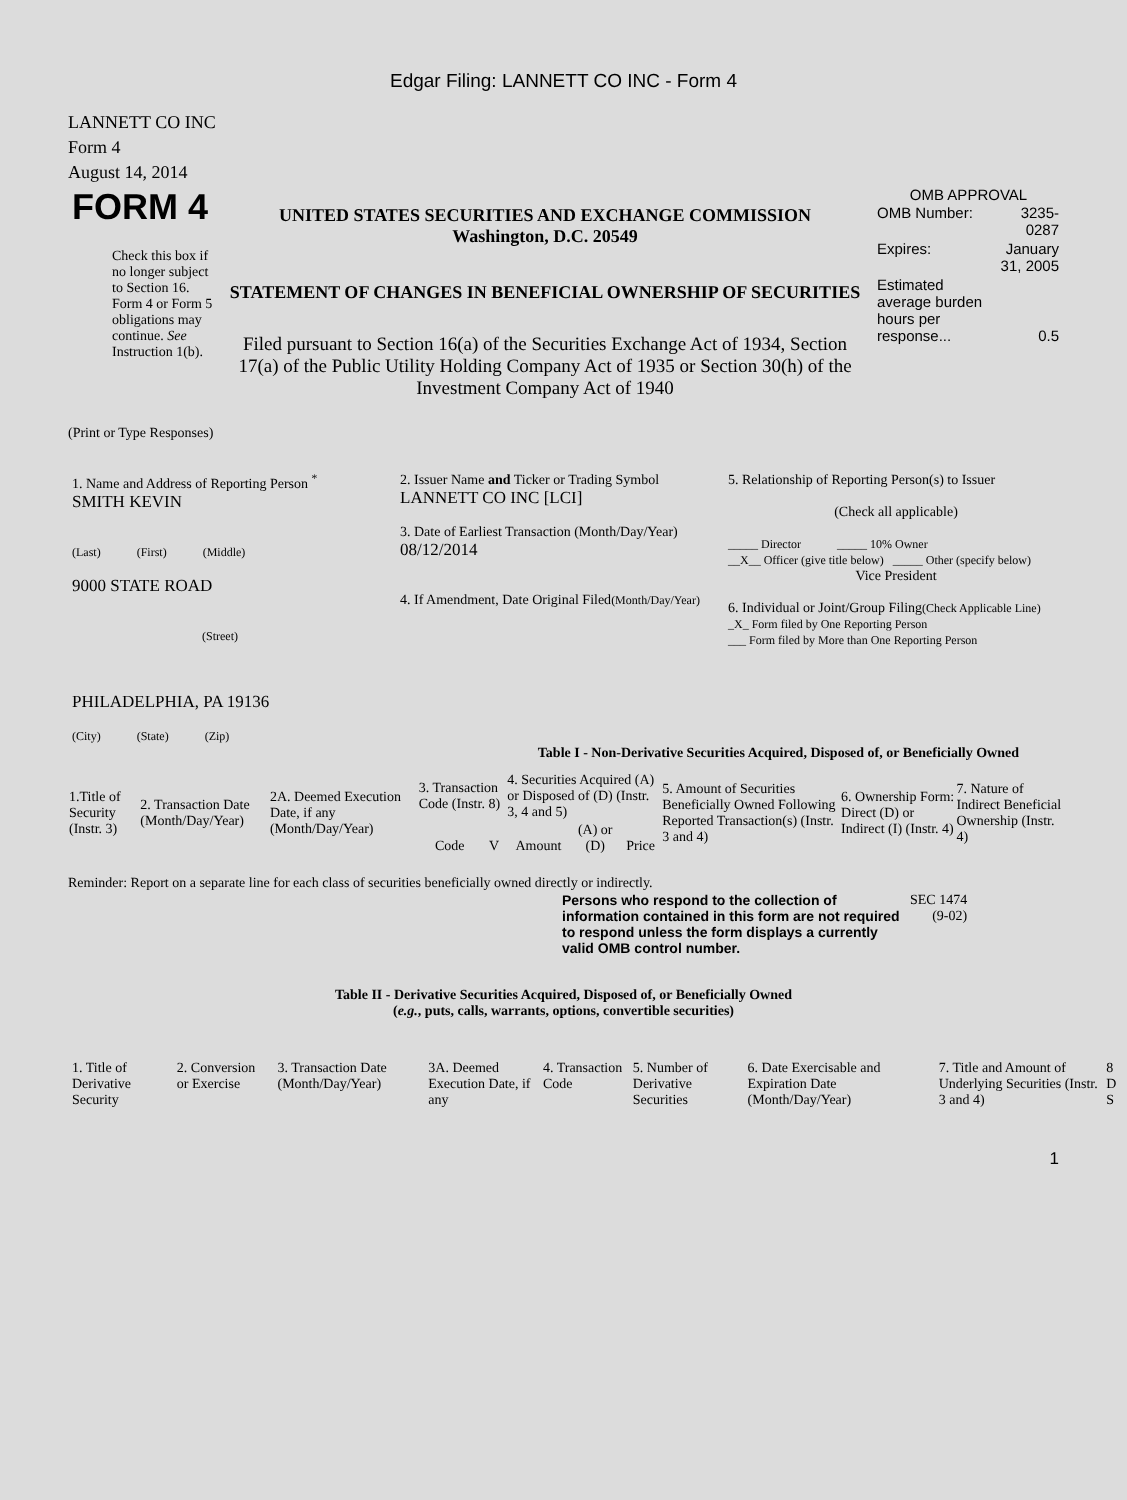Edgar Filing: LANNETT CO INC - Form 4
LANNETT CO INC
Form 4
August 14, 2014
| FORM 4 Check this box if no longer subject to Section 16. Form 4 or Form 5 obligations may continue. See Instruction 1(b). | UNITED STATES SECURITIES AND EXCHANGE COMMISSION Washington, D.C. 20549 STATEMENT OF CHANGES IN BENEFICIAL OWNERSHIP OF SECURITIES Filed pursuant to Section 16(a) of the Securities Exchange Act of 1934, Section 17(a) of the Public Utility Holding Company Act of 1935 or Section 30(h) of the Investment Company Act of 1940 | OMB APPROVAL / OMB Number: / 3235-0287 / / Expires: / January 31, 2005 / / Estimated average burden hours per response... / 0.5 / |
(Print or Type Responses)
| 1. Name and Address of Reporting Person <sup>*</sup> SMITH KEVIN (Last) (First) (Middle) 9000 STATE ROAD (Street) PHILADELPHIA, PA 19136 (City) (State) (Zip) | 2. Issuer Name and Ticker or Trading Symbol LANNETT CO INC [LCI] 3. Date of Earliest Transaction (Month/Day/Year) 08/12/2014 4. If Amendment, Date Original Filed (Month/Day/Year) | 5. Relationship of Reporting Person(s) to Issuer (Check all applicable) _____ Director _____ 10% Owner __X__ Officer (give title below) _____ Other (specify below) Vice President 6. Individual or Joint/Group Filing (Check Applicable Line) _X_ Form filed by One Reporting Person ___ Form filed by More than One Reporting Person |
Table I - Non-Derivative Securities Acquired, Disposed of, or Beneficially Owned
| 1.Title of Security (Instr. 3) | 2. Transaction Date (Month/Day/Year) | 2A. Deemed Execution Date, if any (Month/Day/Year) | 3. Transaction Code (Instr. 8) | | 4. Securities Acquired (A) or Disposed of (D) (Instr. 3, 4 and 5) | | | 5. Amount of Securities Beneficially Owned Following Reported Transaction(s) (Instr. 3 and 4) | 6. Ownership Form: Direct (D) or Indirect (I) (Instr. 4) | 7. Nature of Indirect Beneficial Ownership (Instr. 4) |
| --- | --- | --- | --- | --- | --- | --- | --- | --- | --- | --- |
| | | | Code | V | Amount | (A) or (D) | Price | | | |
Reminder: Report on a separate line for each class of securities beneficially owned directly or indirectly.
| Persons who respond to the collection of information contained in this form are not required to respond unless the form displays a currently valid OMB control number. | SEC 1474 (9-02) |
Table II - Derivative Securities Acquired, Disposed of, or Beneficially Owned
(e.g., puts, calls, warrants, options, convertible securities)
| 1. Title of Derivative Security | 2. Conversion or Exercise | 3. Transaction Date (Month/Day/Year) | 3A. Deemed Execution Date, if any | 4. Transaction Code | 5. Number of Derivative Securities | 6. Date Exercisable and Expiration Date (Month/Day/Year) | 7. Title and Amount of Underlying Securities (Instr. 3 and 4) | 8 D S |
1